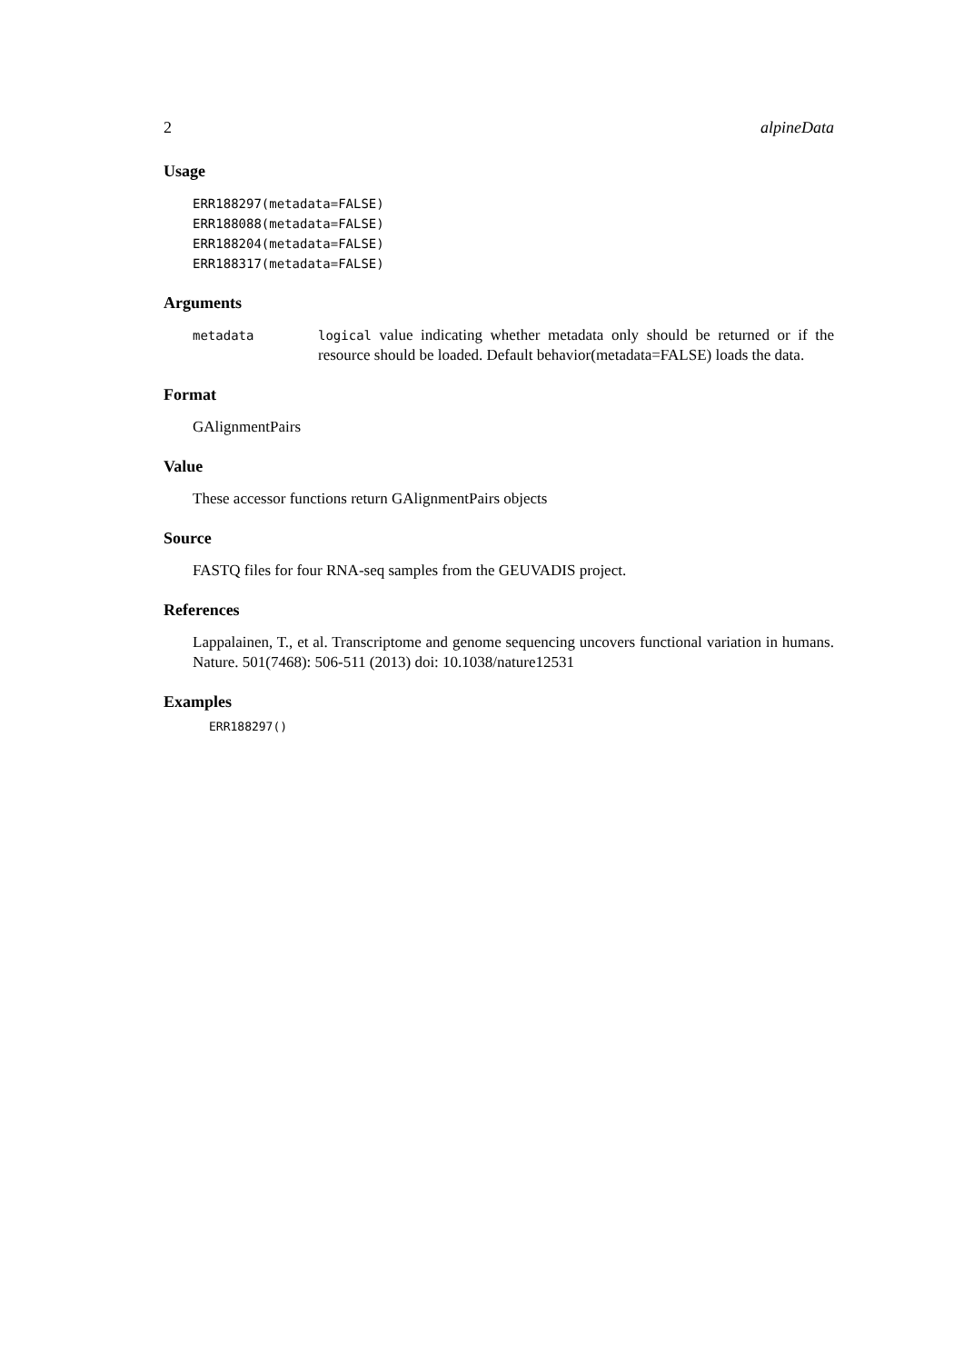2 alpineData
Usage
ERR188297(metadata=FALSE)
ERR188088(metadata=FALSE)
ERR188204(metadata=FALSE)
ERR188317(metadata=FALSE)
Arguments
metadata logical value indicating whether metadata only should be returned or if the resource should be loaded. Default behavior(metadata=FALSE) loads the data.
Format
GAlignmentPairs
Value
These accessor functions return GAlignmentPairs objects
Source
FASTQ files for four RNA-seq samples from the GEUVADIS project.
References
Lappalainen, T., et al. Transcriptome and genome sequencing uncovers functional variation in humans. Nature. 501(7468): 506-511 (2013) doi: 10.1038/nature12531
Examples
ERR188297()